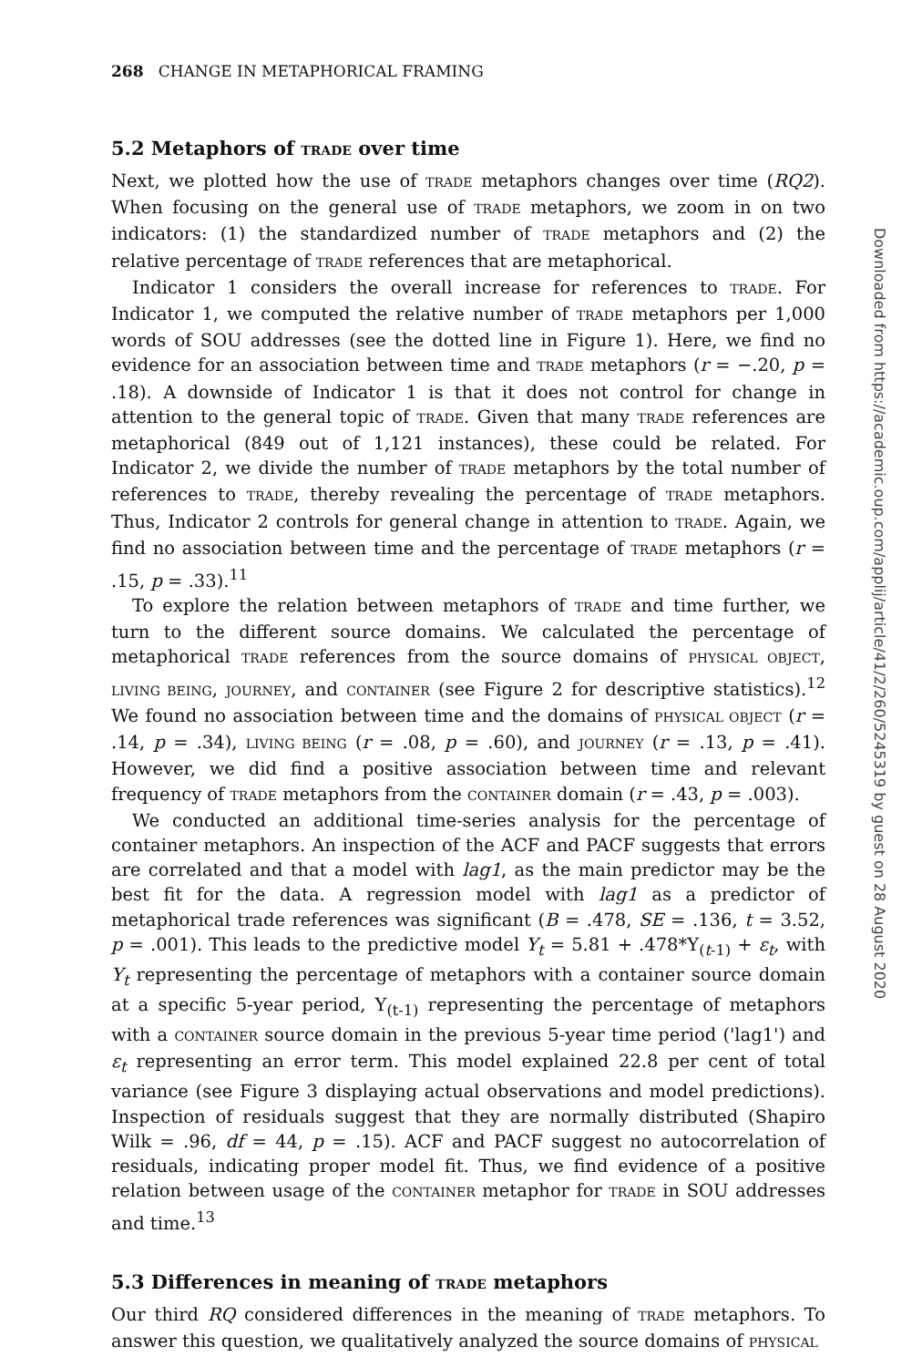268 CHANGE IN METAPHORICAL FRAMING
5.2 Metaphors of TRADE over time
Next, we plotted how the use of TRADE metaphors changes over time (RQ2). When focusing on the general use of TRADE metaphors, we zoom in on two indicators: (1) the standardized number of TRADE metaphors and (2) the relative percentage of TRADE references that are metaphorical.
Indicator 1 considers the overall increase for references to TRADE. For Indicator 1, we computed the relative number of TRADE metaphors per 1,000 words of SOU addresses (see the dotted line in Figure 1). Here, we find no evidence for an association between time and TRADE metaphors (r = −.20, p = .18). A downside of Indicator 1 is that it does not control for change in attention to the general topic of TRADE. Given that many TRADE references are metaphorical (849 out of 1,121 instances), these could be related. For Indicator 2, we divide the number of TRADE metaphors by the total number of references to TRADE, thereby revealing the percentage of TRADE metaphors. Thus, Indicator 2 controls for general change in attention to TRADE. Again, we find no association between time and the percentage of TRADE metaphors (r = .15, p = .33).<sup>11</sup>
To explore the relation between metaphors of TRADE and time further, we turn to the different source domains. We calculated the percentage of metaphorical TRADE references from the source domains of PHYSICAL OBJECT, LIVING BEING, JOURNEY, and CONTAINER (see Figure 2 for descriptive statistics).<sup>12</sup> We found no association between time and the domains of PHYSICAL OBJECT (r = .14, p = .34), LIVING BEING (r = .08, p = .60), and JOURNEY (r = .13, p = .41). However, we did find a positive association between time and relevant frequency of TRADE metaphors from the CONTAINER domain (r = .43, p = .003).
We conducted an additional time-series analysis for the percentage of container metaphors. An inspection of the ACF and PACF suggests that errors are correlated and that a model with lag1, as the main predictor may be the best fit for the data. A regression model with lag1 as a predictor of metaphorical trade references was significant (B = .478, SE = .136, t = 3.52, p = .001). This leads to the predictive model Y<sub>t</sub> = 5.81 + .478*Y<sub>(t-1)</sub> + ε<sub>t</sub>, with Y<sub>t</sub> representing the percentage of metaphors with a container source domain at a specific 5-year period, Y<sub>(t-1)</sub> representing the percentage of metaphors with a CONTAINER source domain in the previous 5-year time period ('lag1') and ε<sub>t</sub> representing an error term. This model explained 22.8 per cent of total variance (see Figure 3 displaying actual observations and model predictions). Inspection of residuals suggest that they are normally distributed (Shapiro Wilk = .96, df = 44, p = .15). ACF and PACF suggest no autocorrelation of residuals, indicating proper model fit. Thus, we find evidence of a positive relation between usage of the CONTAINER metaphor for TRADE in SOU addresses and time.<sup>13</sup>
5.3 Differences in meaning of TRADE metaphors
Our third RQ considered differences in the meaning of TRADE metaphors. To answer this question, we qualitatively analyzed the source domains of PHYSICAL
Downloaded from https://academic.oup.com/applij/article/41/2/260/5245319 by guest on 28 August 2020